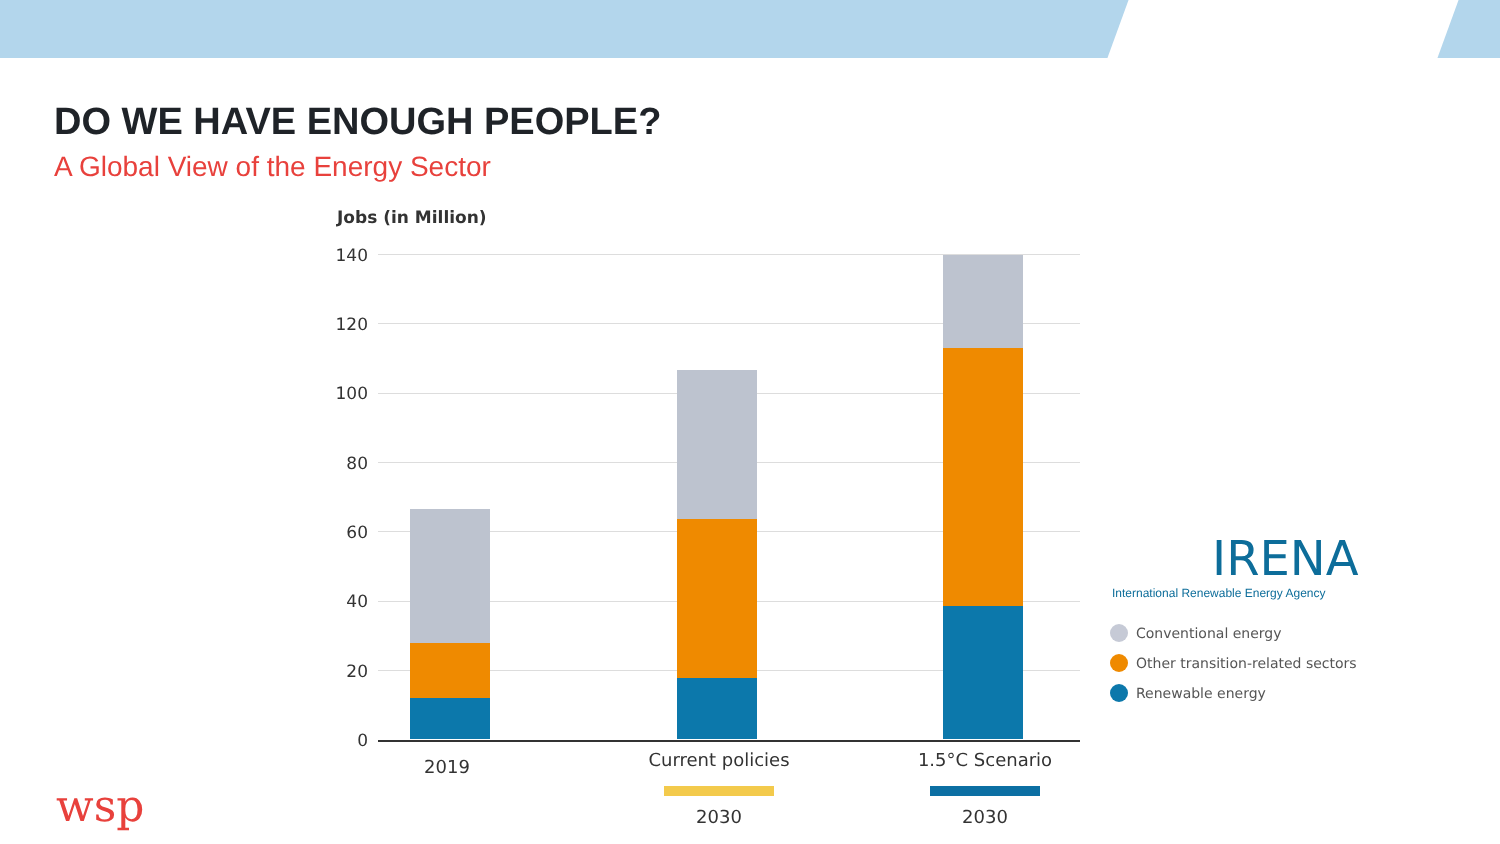DO WE HAVE ENOUGH PEOPLE?
A Global View of the Energy Sector
Jobs (in Million)
140
120
100
80
60
40
20
0
2019
Current policies
2030
1.5°C Scenario
2030
IRENA
International Renewable Energy Agency
Conventional energy
Other transition-related sectors
Renewable energy
wsp